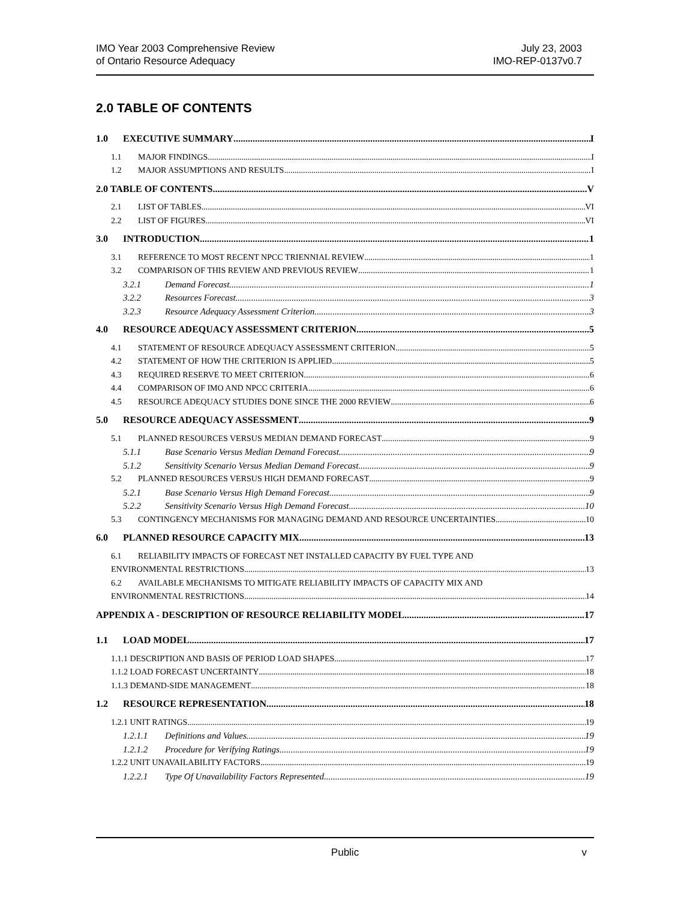IMO Year 2003 Comprehensive Review
of Ontario Resource Adequacy
July 23, 2003
IMO-REP-0137v0.7
2.0 TABLE OF CONTENTS
1.0 EXECUTIVE SUMMARY I
1.1 MAJOR FINDINGS I
1.2 MAJOR ASSUMPTIONS AND RESULTS I
2.0 TABLE OF CONTENTS V
2.1 LIST OF TABLES VI
2.2 LIST OF FIGURES VI
3.0 INTRODUCTION 1
3.1 REFERENCE TO MOST RECENT NPCC TRIENNIAL REVIEW 1
3.2 COMPARISON OF THIS REVIEW AND PREVIOUS REVIEW 1
3.2.1 Demand Forecast 1
3.2.2 Resources Forecast 3
3.2.3 Resource Adequacy Assessment Criterion 3
4.0 RESOURCE ADEQUACY ASSESSMENT CRITERION 5
4.1 STATEMENT OF RESOURCE ADEQUACY ASSESSMENT CRITERION 5
4.2 STATEMENT OF HOW THE CRITERION IS APPLIED 5
4.3 REQUIRED RESERVE TO MEET CRITERION 6
4.4 COMPARISON OF IMO AND NPCC CRITERIA 6
4.5 RESOURCE ADEQUACY STUDIES DONE SINCE THE 2000 REVIEW 6
5.0 RESOURCE ADEQUACY ASSESSMENT 9
5.1 PLANNED RESOURCES VERSUS MEDIAN DEMAND FORECAST 9
5.1.1 Base Scenario Versus Median Demand Forecast 9
5.1.2 Sensitivity Scenario Versus Median Demand Forecast 9
5.2 PLANNED RESOURCES VERSUS HIGH DEMAND FORECAST 9
5.2.1 Base Scenario Versus High Demand Forecast 9
5.2.2 Sensitivity Scenario Versus High Demand Forecast 10
5.3 CONTINGENCY MECHANISMS FOR MANAGING DEMAND AND RESOURCE UNCERTAINTIES 10
6.0 PLANNED RESOURCE CAPACITY MIX 13
6.1 RELIABILITY IMPACTS OF FORECAST NET INSTALLED CAPACITY BY FUEL TYPE AND
ENVIRONMENTAL RESTRICTIONS 13
6.2 AVAILABLE MECHANISMS TO MITIGATE RELIABILITY IMPACTS OF CAPACITY MIX AND
ENVIRONMENTAL RESTRICTIONS 14
APPENDIX A - DESCRIPTION OF RESOURCE RELIABILITY MODEL 17
1.1 LOAD MODEL 17
1.1.1 DESCRIPTION AND BASIS OF PERIOD LOAD SHAPES 17
1.1.2 LOAD FORECAST UNCERTAINTY 18
1.1.3 DEMAND-SIDE MANAGEMENT 18
1.2 RESOURCE REPRESENTATION 18
1.2.1 UNIT RATINGS 19
1.2.1.1 Definitions and Values 19
1.2.1.2 Procedure for Verifying Ratings 19
1.2.2 UNIT UNAVAILABILITY FACTORS 19
1.2.2.1 Type Of Unavailability Factors Represented 19
Public v